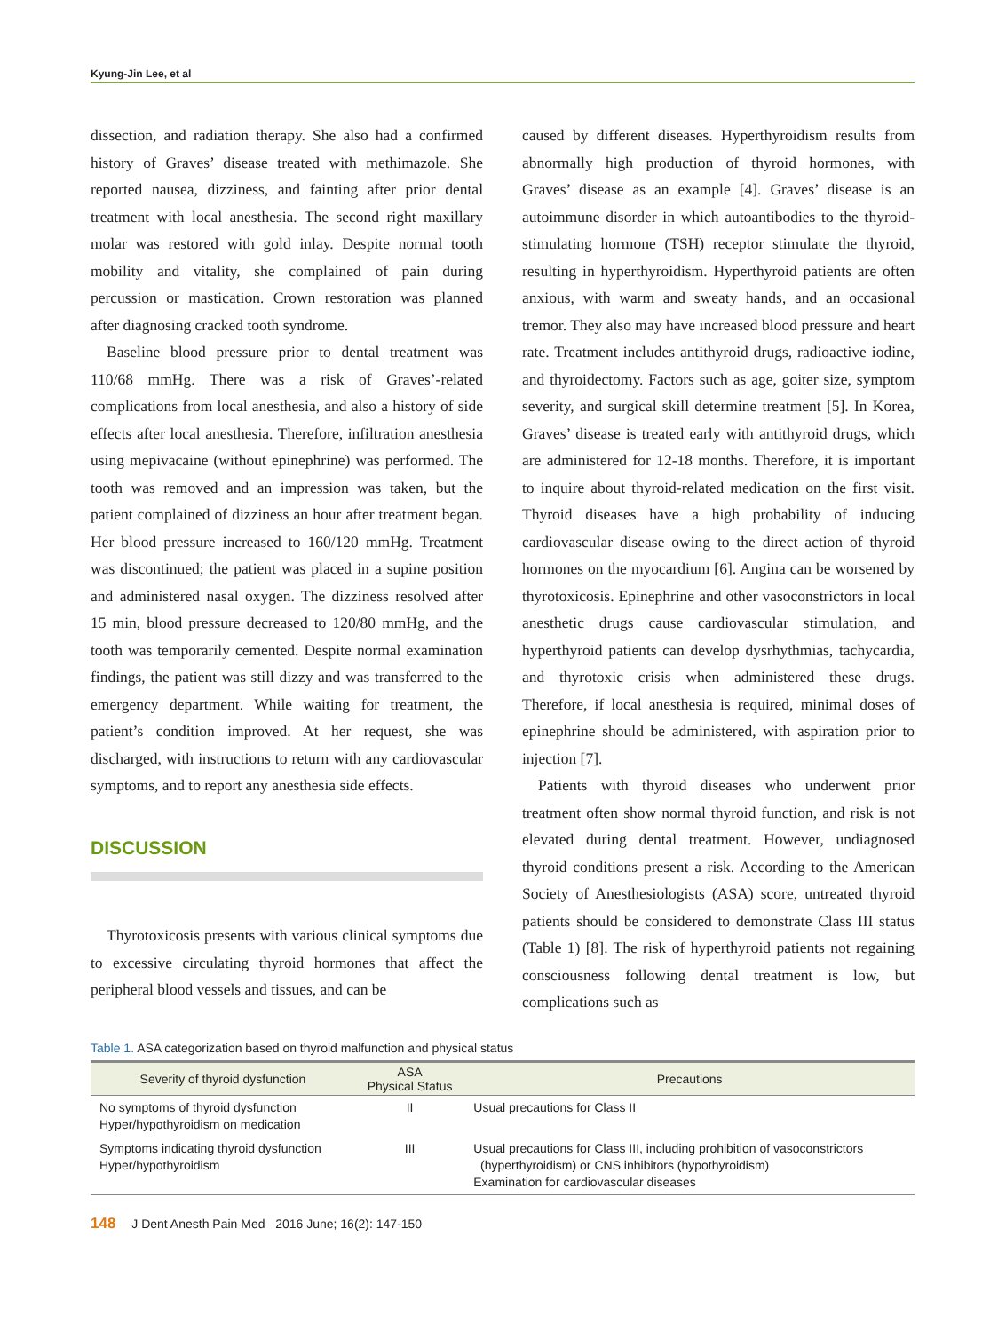Kyung-Jin Lee, et al
dissection, and radiation therapy. She also had a confirmed history of Graves’ disease treated with methimazole. She reported nausea, dizziness, and fainting after prior dental treatment with local anesthesia. The second right maxillary molar was restored with gold inlay. Despite normal tooth mobility and vitality, she complained of pain during percussion or mastication. Crown restoration was planned after diagnosing cracked tooth syndrome.
Baseline blood pressure prior to dental treatment was 110/68 mmHg. There was a risk of Graves’-related complications from local anesthesia, and also a history of side effects after local anesthesia. Therefore, infiltration anesthesia using mepivacaine (without epinephrine) was performed. The tooth was removed and an impression was taken, but the patient complained of dizziness an hour after treatment began. Her blood pressure increased to 160/120 mmHg. Treatment was discontinued; the patient was placed in a supine position and administered nasal oxygen. The dizziness resolved after 15 min, blood pressure decreased to 120/80 mmHg, and the tooth was temporarily cemented. Despite normal examination findings, the patient was still dizzy and was transferred to the emergency department. While waiting for treatment, the patient’s condition improved. At her request, she was discharged, with instructions to return with any cardiovascular symptoms, and to report any anesthesia side effects.
DISCUSSION
Thyrotoxicosis presents with various clinical symptoms due to excessive circulating thyroid hormones that affect the peripheral blood vessels and tissues, and can be
caused by different diseases. Hyperthyroidism results from abnormally high production of thyroid hormones, with Graves’ disease as an example [4]. Graves’ disease is an autoimmune disorder in which autoantibodies to the thyroid-stimulating hormone (TSH) receptor stimulate the thyroid, resulting in hyperthyroidism. Hyperthyroid patients are often anxious, with warm and sweaty hands, and an occasional tremor. They also may have increased blood pressure and heart rate. Treatment includes antithyroid drugs, radioactive iodine, and thyroidectomy. Factors such as age, goiter size, symptom severity, and surgical skill determine treatment [5]. In Korea, Graves’ disease is treated early with antithyroid drugs, which are administered for 12-18 months. Therefore, it is important to inquire about thyroid-related medication on the first visit. Thyroid diseases have a high probability of inducing cardiovascular disease owing to the direct action of thyroid hormones on the myocardium [6]. Angina can be worsened by thyrotoxicosis. Epinephrine and other vasoconstrictors in local anesthetic drugs cause cardiovascular stimulation, and hyperthyroid patients can develop dysrhythmias, tachycardia, and thyrotoxic crisis when administered these drugs. Therefore, if local anesthesia is required, minimal doses of epinephrine should be administered, with aspiration prior to injection [7].
Patients with thyroid diseases who underwent prior treatment often show normal thyroid function, and risk is not elevated during dental treatment. However, undiagnosed thyroid conditions present a risk. According to the American Society of Anesthesiologists (ASA) score, untreated thyroid patients should be considered to demonstrate Class III status (Table 1) [8]. The risk of hyperthyroid patients not regaining consciousness following dental treatment is low, but complications such as
Table 1. ASA categorization based on thyroid malfunction and physical status
| Severity of thyroid dysfunction | ASA Physical Status | Precautions |
| --- | --- | --- |
| No symptoms of thyroid dysfunction Hyper/hypothyroidism on medication | II | Usual precautions for Class II |
| Symptoms indicating thyroid dysfunction Hyper/hypothyroidism | III | Usual precautions for Class III, including prohibition of vasoconstrictors (hyperthyroidism) or CNS inhibitors (hypothyroidism) Examination for cardiovascular diseases |
148 J Dent Anesth Pain Med 2016 June; 16(2): 147-150